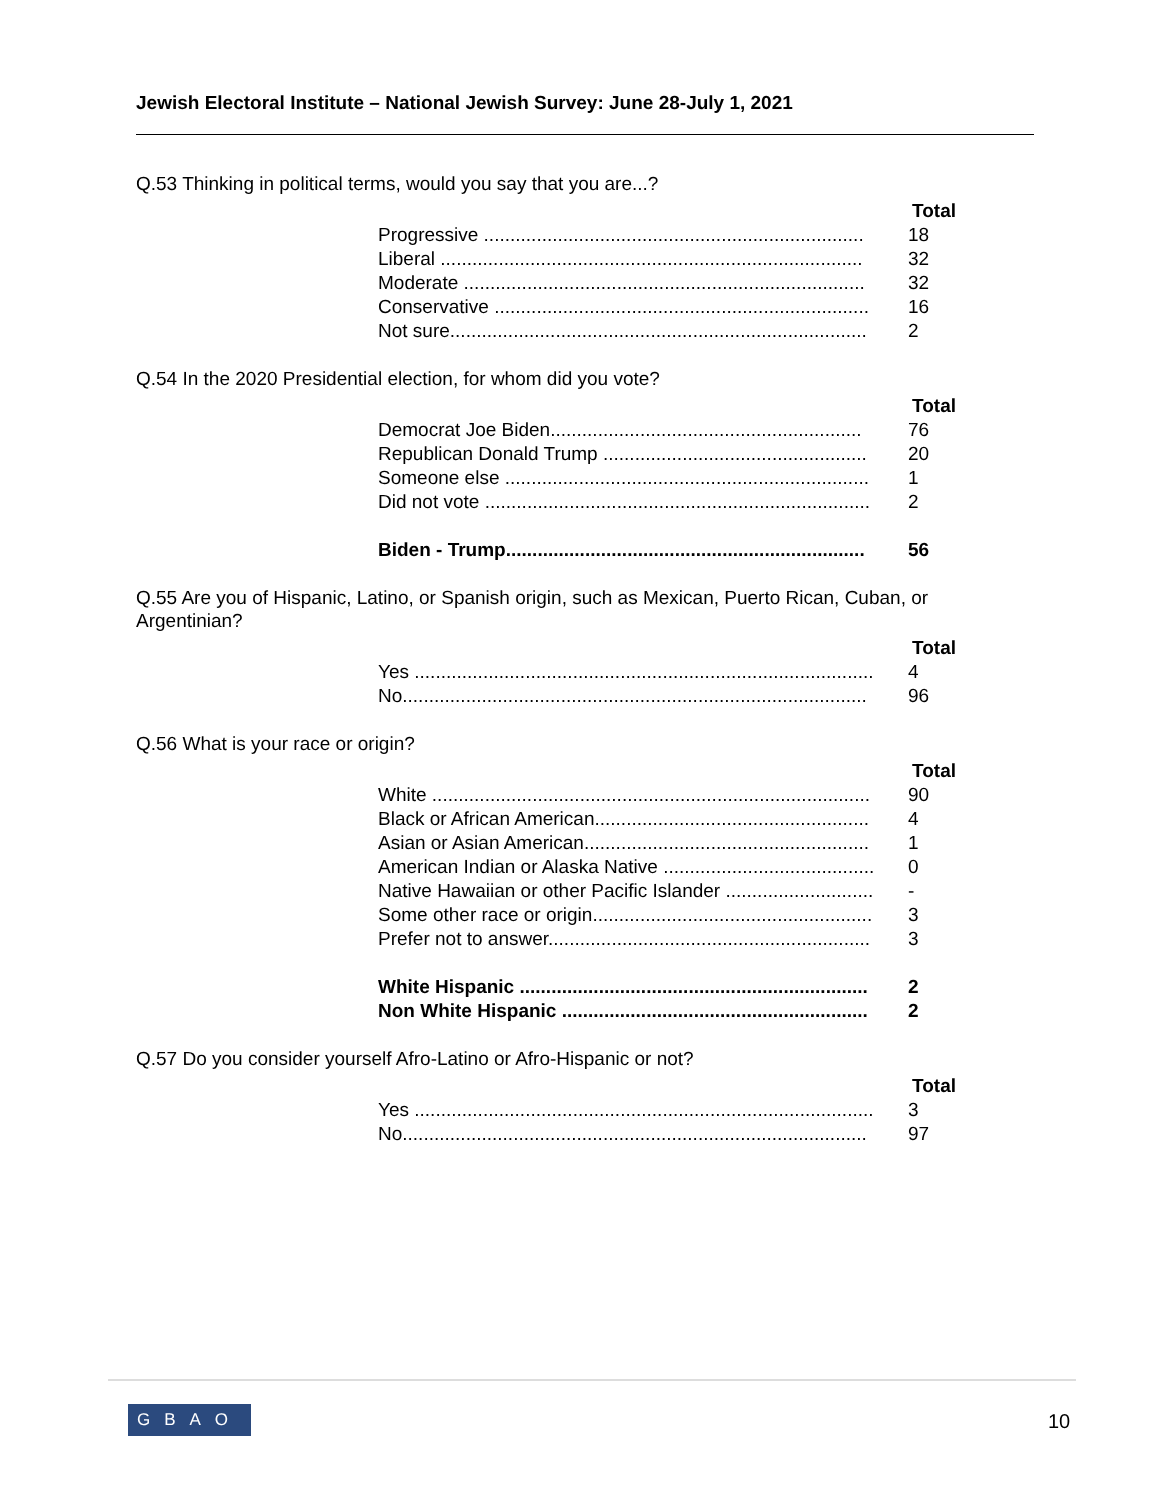Jewish Electoral Institute – National Jewish Survey: June 28-July 1, 2021
Q.53 Thinking in political terms, would you say that you are...?
| | Total |
| --- | --- |
| Progressive ........................................................................ | 18 |
| Liberal ................................................................................ | 32 |
| Moderate ............................................................................ | 32 |
| Conservative ....................................................................... | 16 |
| Not sure............................................................................... | 2 |
Q.54 In the 2020 Presidential election, for whom did you vote?
| | Total |
| --- | --- |
| Democrat Joe Biden........................................................... | 76 |
| Republican Donald Trump .................................................. | 20 |
| Someone else ..................................................................... | 1 |
| Did not vote ......................................................................... | 2 |
| Biden - Trump.................................................................... | 56 |
Q.55 Are you of Hispanic, Latino, or Spanish origin, such as Mexican, Puerto Rican, Cuban, or Argentinian?
| | Total |
| --- | --- |
| Yes ....................................................................................... | 4 |
| No........................................................................................ | 96 |
Q.56 What is your race or origin?
| | Total |
| --- | --- |
| White ................................................................................... | 90 |
| Black or African American.................................................... | 4 |
| Asian or Asian American...................................................... | 1 |
| American Indian or Alaska Native ........................................ | 0 |
| Native Hawaiian or other Pacific Islander ............................ | - |
| Some other race or origin..................................................... | 3 |
| Prefer not to answer............................................................. | 3 |
| White Hispanic .................................................................. | 2 |
| Non White Hispanic .......................................................... | 2 |
Q.57 Do you consider yourself Afro-Latino or Afro-Hispanic or not?
| | Total |
| --- | --- |
| Yes ....................................................................................... | 3 |
| No........................................................................................ | 97 |
GBAO 10